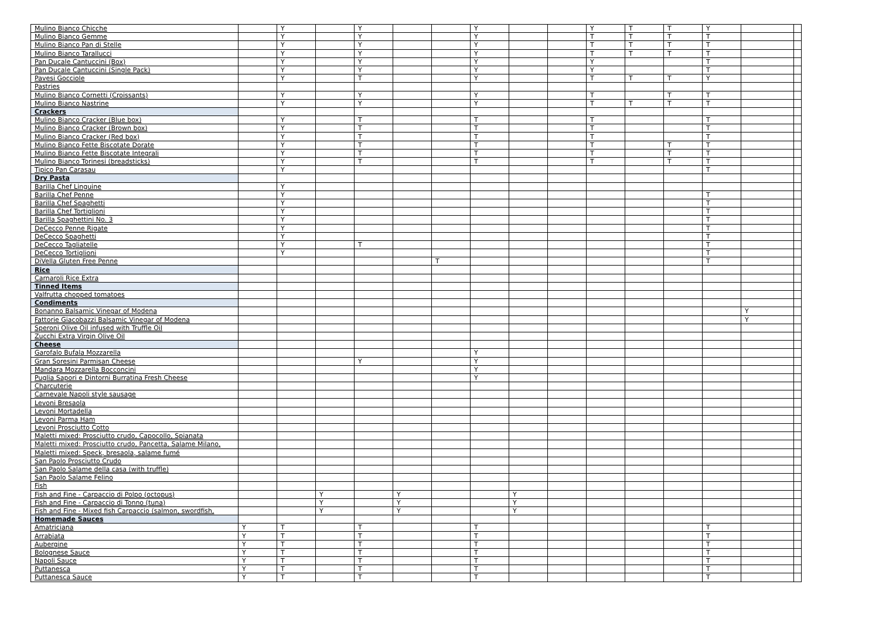| Mulino Bianco Chicche | | Y | | Y | | | Y | | | Y | T | T | Y | | |
| Mulino Bianco Gemme | | Y | | Y | | | Y | | | T | T | T | T | | |
| Mulino Bianco Pan di Stelle | | Y | | Y | | | Y | | | T | T | T | T | | |
| Mulino Bianco Tarallucci | | Y | | Y | | | Y | | | T | T | T | T | | |
| Pan Ducale Cantuccini (Box) | | Y | | Y | | | Y | | | Y | | | T | | |
| Pan Ducale Cantuccini (Single Pack) | | Y | | Y | | | Y | | | Y | | | T | | |
| Pavesi Gocciole | | Y | | T | | | Y | | | T | T | T | Y | | |
| Pastries | | | | | | | | | | | | | | | |
| Mulino Bianco Cornetti (Croissants) | | Y | | Y | | | Y | | | T | | T | T | | |
| Mulino Bianco Nastrine | | Y | | Y | | | Y | | | T | T | T | T | | |
| Crackers | | | | | | | | | | | | | | | |
| Mulino Bianco Cracker (Blue box) | | Y | | T | | | T | | | T | | | T | | |
| Mulino Bianco Cracker (Brown box) | | Y | | T | | | T | | | T | | | T | | |
| Mulino Bianco Cracker (Red box) | | Y | | T | | | T | | | T | | | T | | |
| Mulino Bianco Fette Biscotate Dorate | | Y | | T | | | T | | | T | | T | T | | |
| Mulino Bianco Fette Biscotate Integrali | | Y | | T | | | T | | | T | | T | T | | |
| Mulino Bianco Torinesi (breadsticks) | | Y | | T | | | T | | | T | | T | T | | |
| Tipico Pan Carasau | | Y | | | | | | | | | | | T | | |
| Dry Pasta | | | | | | | | | | | | | | | |
| Barilla Chef Linguine | | Y | | | | | | | | | | | | | |
| Barilla Chef Penne | | Y | | | | | | | | | | | T | | |
| Barilla Chef Spaghetti | | Y | | | | | | | | | | | T | | |
| Barilla Chef Tortiglioni | | Y | | | | | | | | | | | T | | |
| Barilla Spaghettini No. 3 | | Y | | | | | | | | | | | T | | |
| DeCecco Penne Rigate | | Y | | | | | | | | | | | T | | |
| DeCecco Spaghetti | | Y | | | | | | | | | | | T | | |
| DeCecco Tagliatelle | | Y | | T | | | | | | | | | T | | |
| DeCecco Tortiglioni | | Y | | | | | | | | | | | T | | |
| DiVella Gluten Free Penne | | | | | | T | | | | | | | T | | |
| Rice | | | | | | | | | | | | | | | |
| Carnaroli Rice Extra | | | | | | | | | | | | | | | |
| Tinned Items | | | | | | | | | | | | | | | |
| Valfrutta chopped tomatoes | | | | | | | | | | | | | | | |
| Condiments | | | | | | | | | | | | | | | |
| Bonanno Balsamic Vinegar of Modena | | | | | | | | | | | | | | Y | |
| Fattorie Giacobazzi Balsamic Vinegar of Modena | | | | | | | | | | | | | | Y | |
| Speroni Olive Oil infused with Truffle Oil | | | | | | | | | | | | | | | |
| Zucchi Extra Virgin Olive Oil | | | | | | | | | | | | | | | |
| Cheese | | | | | | | | | | | | | | | |
| Garofalo Bufala Mozzarella | | | | | | | Y | | | | | | | | |
| Gran Soresini Parmisan Cheese | | | | Y | | | Y | | | | | | | | |
| Mandara Mozzarella Bocconcini | | | | | | | Y | | | | | | | | |
| Puglia Sapori e Dintorni Burratina Fresh Cheese | | | | | | | Y | | | | | | | | |
| Charcuterie | | | | | | | | | | | | | | | |
| Carnevale Napoli style sausage | | | | | | | | | | | | | | | |
| Levoni Bresaola | | | | | | | | | | | | | | | |
| Levoni Mortadella | | | | | | | | | | | | | | | |
| Levoni Parma Ham | | | | | | | | | | | | | | | |
| Levoni Prosciutto Cotto | | | | | | | | | | | | | | | |
| Maletti mixed: Prosciutto crudo, Capocollo, Spianata | | | | | | | | | | | | | | | |
| Maletti mixed: Prosciutto crudo, Pancetta, Salame Milano, | | | | | | | | | | | | | | | |
| Maletti mixed: Speck, bresaola, salame fumé | | | | | | | | | | | | | | | |
| San Paolo Prosciutto Crudo | | | | | | | | | | | | | | | |
| San Paolo Salame della casa (with truffle) | | | | | | | | | | | | | | | |
| San Paolo Salame Felino | | | | | | | | | | | | | | | |
| Fish | | | | | | | | | | | | | | | |
| Fish and Fine - Carpaccio di Polpo (octopus) | | | Y | | Y | | | Y | | | | | | | |
| Fish and Fine - Carpaccio di Tonno (tuna) | | | Y | | Y | | | Y | | | | | | | |
| Fish and Fine - Mixed fish Carpaccio (salmon, swordfish, | | | Y | | Y | | | Y | | | | | | | |
| Homemade Sauces | | | | | | | | | | | | | | | |
| Amatriciana | Y | T | | T | | | T | | | | | | T | | |
| Arrabiata | Y | T | | T | | | T | | | | | | T | | |
| Aubergine | Y | T | | T | | | T | | | | | | T | | |
| Bolognese Sauce | Y | T | | T | | | T | | | | | | T | | |
| Napoli Sauce | Y | T | | T | | | T | | | | | | T | | |
| Puttanesca | Y | T | | T | | | T | | | | | | T | | |
| Puttanesca Sauce | Y | T | | T | | | T | | | | | | T | | |